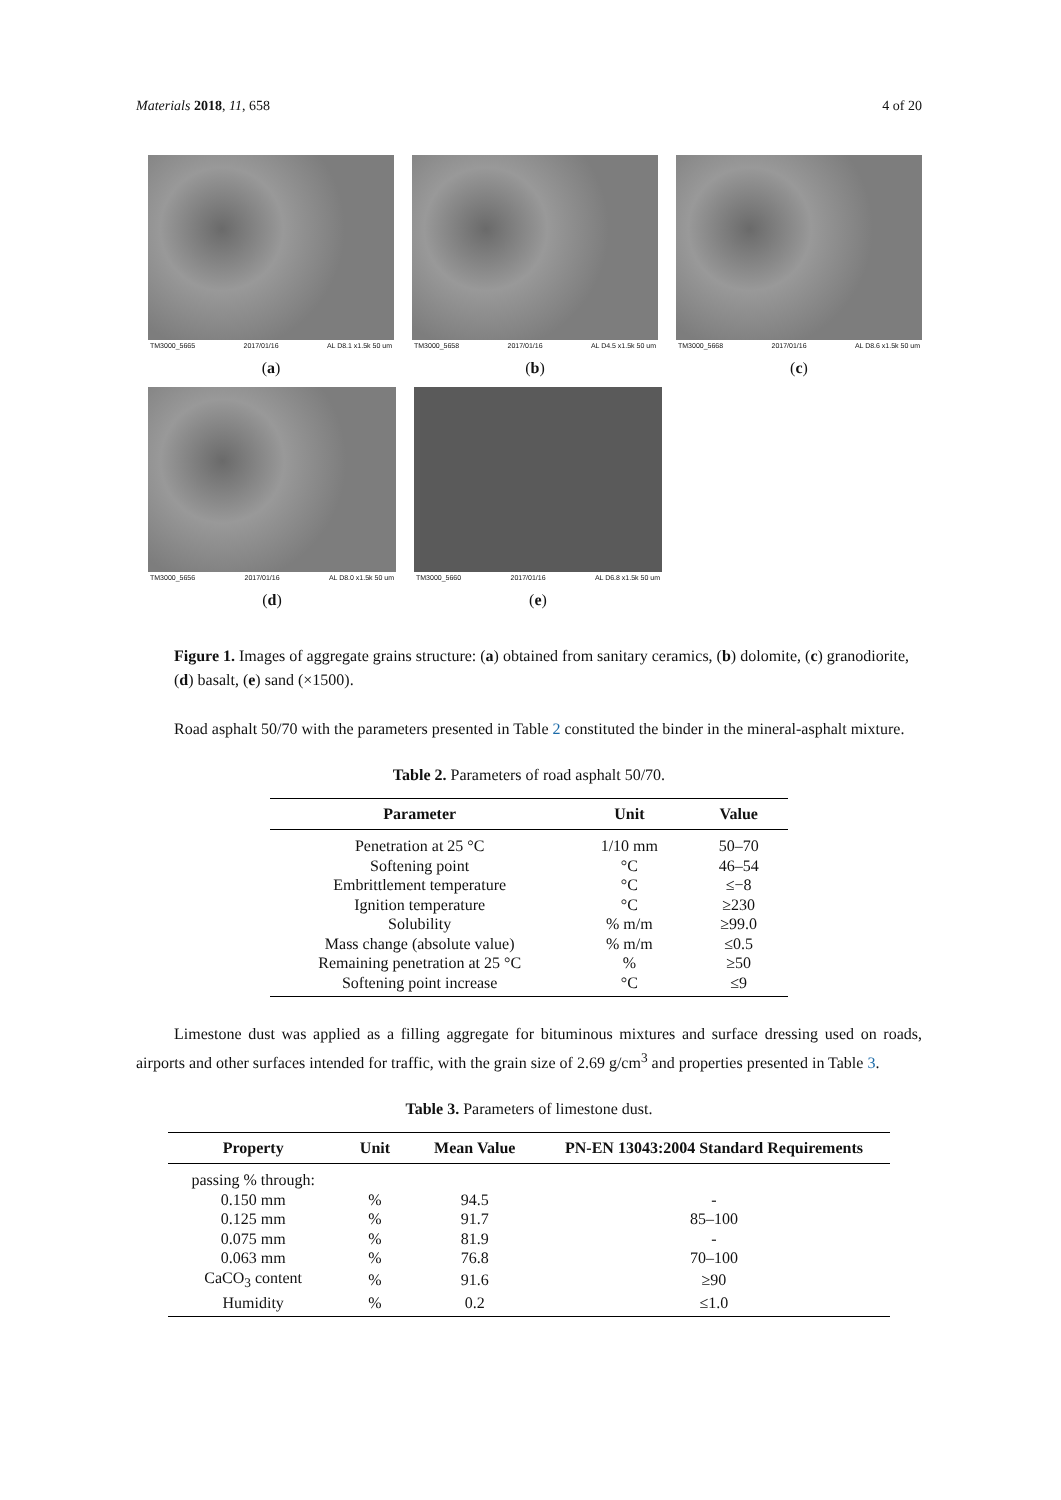Materials 2018, 11, 658 4 of 20
TM3000_5665 2017/01/16 AL D8.1 x1.5k 50 um
(a)
TM3000_5658 2017/01/16 AL D4.5 x1.5k 50 um
(b)
TM3000_5668 2017/01/16 AL D8.6 x1.5k 50 um
(c)
TM3000_5656 2017/01/16 AL D8.0 x1.5k 50 um
(d)
TM3000_5660 2017/01/16 AL D6.8 x1.5k 50 um
(e)
Figure 1. Images of aggregate grains structure: (a) obtained from sanitary ceramics, (b) dolomite, (c) granodiorite, (d) basalt, (e) sand (×1500).
Road asphalt 50/70 with the parameters presented in Table 2 constituted the binder in the mineral-asphalt mixture.
Table 2. Parameters of road asphalt 50/70.
| Parameter | Unit | Value |
| --- | --- | --- |
| Penetration at 25 °C | 1/10 mm | 50–70 |
| Softening point | °C | 46–54 |
| Embrittlement temperature | °C | ≤−8 |
| Ignition temperature | °C | ≥230 |
| Solubility | % m/m | ≥99.0 |
| Mass change (absolute value) | % m/m | ≤0.5 |
| Remaining penetration at 25 °C | % | ≥50 |
| Softening point increase | °C | ≤9 |
Limestone dust was applied as a filling aggregate for bituminous mixtures and surface dressing used on roads, airports and other surfaces intended for traffic, with the grain size of 2.69 g/cm<sup>3</sup> and properties presented in Table 3.
Table 3. Parameters of limestone dust.
| Property | Unit | Mean Value | PN-EN 13043:2004 Standard Requirements |
| --- | --- | --- | --- |
| passing % through: | | | |
| 0.150 mm | % | 94.5 | - |
| 0.125 mm | % | 91.7 | 85–100 |
| 0.075 mm | % | 81.9 | - |
| 0.063 mm | % | 76.8 | 70–100 |
| CaCO<sub>3</sub> content | % | 91.6 | ≥90 |
| Humidity | % | 0.2 | ≤1.0 |